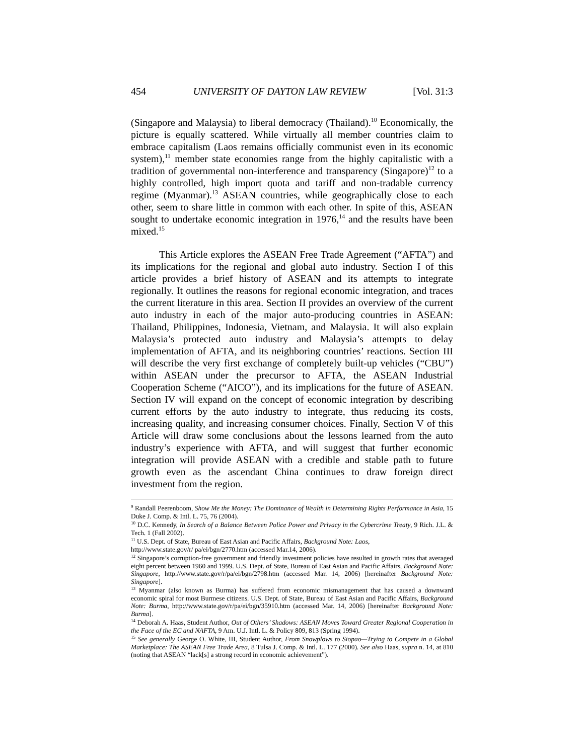454 UNIVERSITY OF DAYTON LAW REVIEW [Vol. 31:3
(Singapore and Malaysia) to liberal democracy (Thailand).<sup>10</sup> Economically, the picture is equally scattered. While virtually all member countries claim to embrace capitalism (Laos remains officially communist even in its economic system),<sup>11</sup> member state economies range from the highly capitalistic with a tradition of governmental non-interference and transparency (Singapore)<sup>12</sup> to a highly controlled, high import quota and tariff and non-tradable currency regime (Myanmar).<sup>13</sup> ASEAN countries, while geographically close to each other, seem to share little in common with each other. In spite of this, ASEAN sought to undertake economic integration in 1976,<sup>14</sup> and the results have been mixed.<sup>15</sup>
This Article explores the ASEAN Free Trade Agreement (“AFTA”) and its implications for the regional and global auto industry. Section I of this article provides a brief history of ASEAN and its attempts to integrate regionally. It outlines the reasons for regional economic integration, and traces the current literature in this area. Section II provides an overview of the current auto industry in each of the major auto-producing countries in ASEAN: Thailand, Philippines, Indonesia, Vietnam, and Malaysia. It will also explain Malaysia’s protected auto industry and Malaysia’s attempts to delay implementation of AFTA, and its neighboring countries’ reactions. Section III will describe the very first exchange of completely built-up vehicles (“CBU”) within ASEAN under the precursor to AFTA, the ASEAN Industrial Cooperation Scheme (“AICO”), and its implications for the future of ASEAN. Section IV will expand on the concept of economic integration by describing current efforts by the auto industry to integrate, thus reducing its costs, increasing quality, and increasing consumer choices. Finally, Section V of this Article will draw some conclusions about the lessons learned from the auto industry’s experience with AFTA, and will suggest that further economic integration will provide ASEAN with a credible and stable path to future growth even as the ascendant China continues to draw foreign direct investment from the region.
<sup>9</sup> Randall Peerenboom, Show Me the Money: The Dominance of Wealth in Determining Rights Performance in Asia, 15 Duke J. Comp. & Intl. L. 75, 76 (2004).
<sup>10</sup> D.C. Kennedy, In Search of a Balance Between Police Power and Privacy in the Cybercrime Treaty, 9 Rich. J.L. & Tech. 1 (Fall 2002).
<sup>11</sup> U.S. Dept. of State, Bureau of East Asian and Pacific Affairs, Background Note: Laos,
http://www.state.gov/r/ pa/ei/bgn/2770.htm (accessed Mar.14, 2006).
<sup>12</sup> Singapore’s corruption-free government and friendly investment policies have resulted in growth rates that averaged eight percent between 1960 and 1999. U.S. Dept. of State, Bureau of East Asian and Pacific Affairs, Background Note: Singapore, http://www.state.gov/r/pa/ei/bgn/2798.htm (accessed Mar. 14, 2006) [hereinafter Background Note: Singapore].
<sup>13</sup> Myanmar (also known as Burma) has suffered from economic mismanagement that has caused a downward economic spiral for most Burmese citizens. U.S. Dept. of State, Bureau of East Asian and Pacific Affairs, Background Note: Burma, http://www.state.gov/r/pa/ei/bgn/35910.htm (accessed Mar. 14, 2006) [hereinafter Background Note: Burma].
<sup>14</sup> Deborah A. Haas, Student Author, Out of Others’ Shadows: ASEAN Moves Toward Greater Regional Cooperation in the Face of the EC and NAFTA, 9 Am. U.J. Intl. L. & Policy 809, 813 (Spring 1994).
<sup>15</sup> See generally George O. White, III, Student Author, From Snowplows to Siopao—Trying to Compete in a Global Marketplace: The ASEAN Free Trade Area, 8 Tulsa J. Comp. & Intl. L. 177 (2000). See also Haas, supra n. 14, at 810 (noting that ASEAN “lack[s] a strong record in economic achievement”).